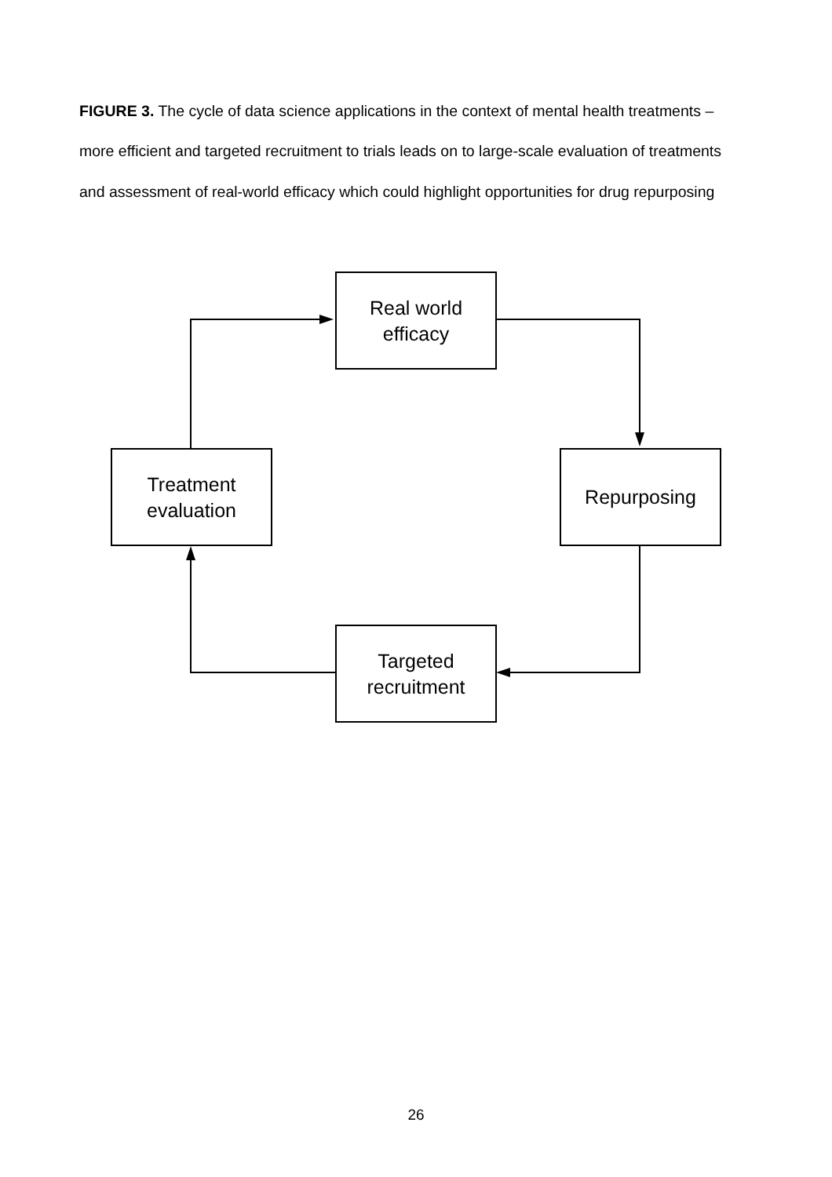FIGURE 3. The cycle of data science applications in the context of mental health treatments – more efficient and targeted recruitment to trials leads on to large-scale evaluation of treatments and assessment of real-world efficacy which could highlight opportunities for drug repurposing
Real world
efficacy
Repurposing
Treatment
evaluation
Targeted
recruitment
26